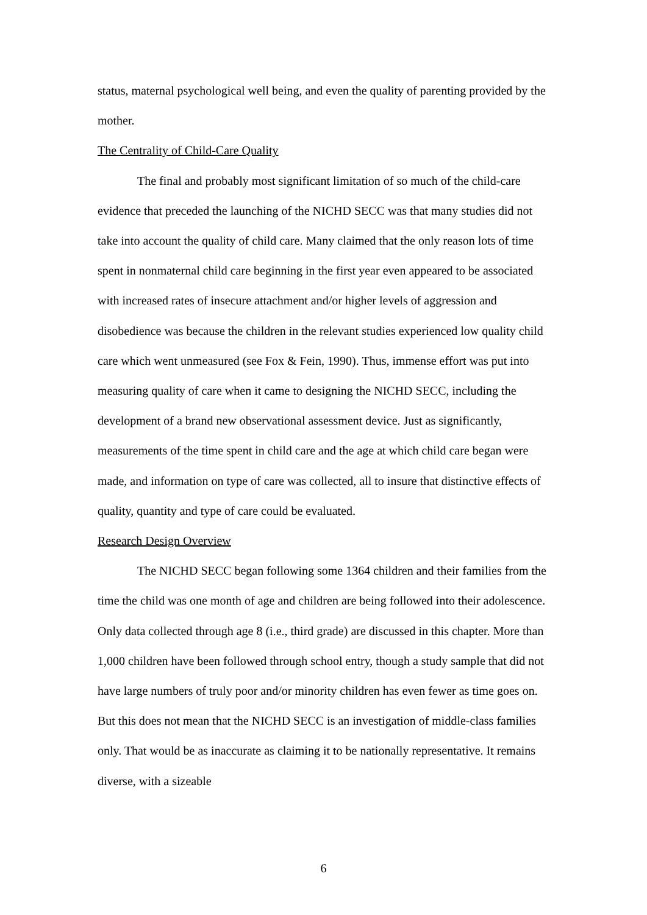status, maternal psychological well being, and even the quality of parenting provided by the mother.
The Centrality of Child-Care Quality
The final and probably most significant limitation of so much of the child-care evidence that preceded the launching of the NICHD SECC was that many studies did not take into account the quality of child care. Many claimed that the only reason lots of time spent in nonmaternal child care beginning in the first year even appeared to be associated with increased rates of insecure attachment and/or higher levels of aggression and disobedience was because the children in the relevant studies experienced low quality child care which went unmeasured (see Fox & Fein, 1990). Thus, immense effort was put into measuring quality of care when it came to designing the NICHD SECC, including the development of a brand new observational assessment device. Just as significantly, measurements of the time spent in child care and the age at which child care began were made, and information on type of care was collected, all to insure that distinctive effects of quality, quantity and type of care could be evaluated.
Research Design Overview
The NICHD SECC began following some 1364 children and their families from the time the child was one month of age and children are being followed into their adolescence. Only data collected through age 8 (i.e., third grade) are discussed in this chapter. More than 1,000 children have been followed through school entry, though a study sample that did not have large numbers of truly poor and/or minority children has even fewer as time goes on. But this does not mean that the NICHD SECC is an investigation of middle-class families only. That would be as inaccurate as claiming it to be nationally representative. It remains diverse, with a sizeable
6